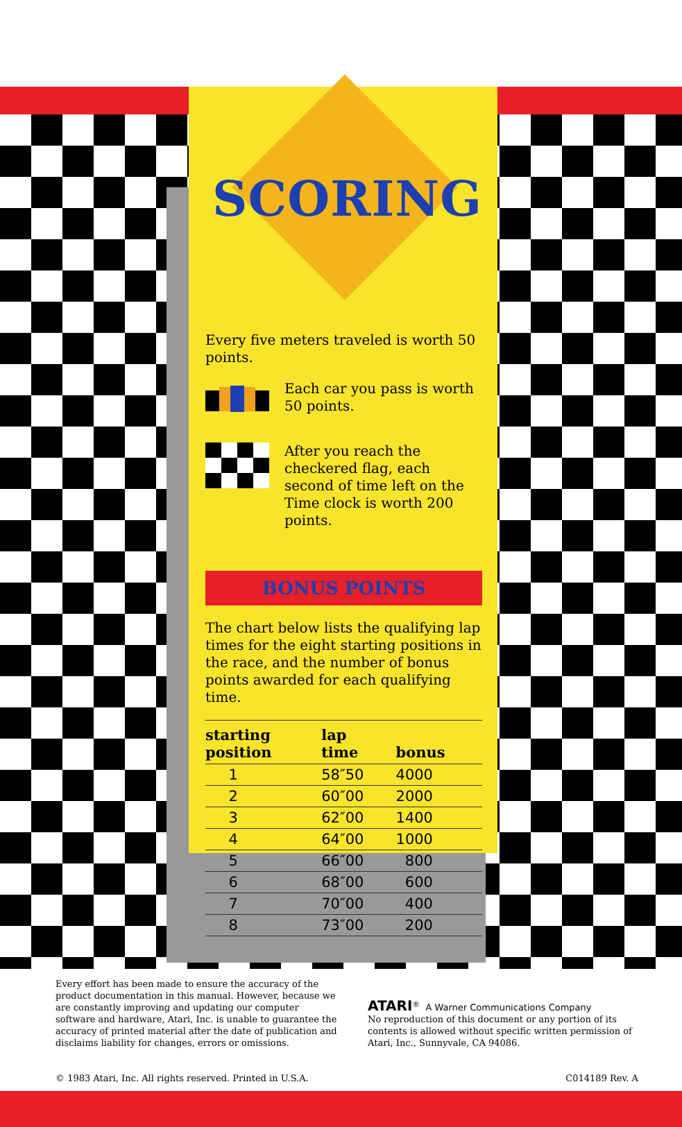SCORING
Every five meters traveled is worth 50 points.
Each car you pass is worth 50 points.
After you reach the checkered flag, each second of time left on the Time clock is worth 200 points.
BONUS POINTS
The chart below lists the qualifying lap times for the eight starting positions in the race, and the number of bonus points awarded for each qualifying time.
| starting position | lap time | bonus |
| --- | --- | --- |
| 1 | 58″50 | 4000 |
| 2 | 60″00 | 2000 |
| 3 | 62″00 | 1400 |
| 4 | 64″00 | 1000 |
| 5 | 66″00 | 800 |
| 6 | 68″00 | 600 |
| 7 | 70″00 | 400 |
| 8 | 73″00 | 200 |
Every effort has been made to ensure the accuracy of the product documentation in this manual. However, because we are constantly improving and updating our computer software and hardware, Atari, Inc. is unable to guarantee the accuracy of printed material after the date of publication and disclaims liability for changes, errors or omissions.
ATARI<sup>®</sup> A Warner Communications Company
No reproduction of this document or any portion of its contents is allowed without specific written permission of Atari, Inc., Sunnyvale, CA 94086.
© 1983 Atari, Inc. All rights reserved. Printed in U.S.A. C014189 Rev. A